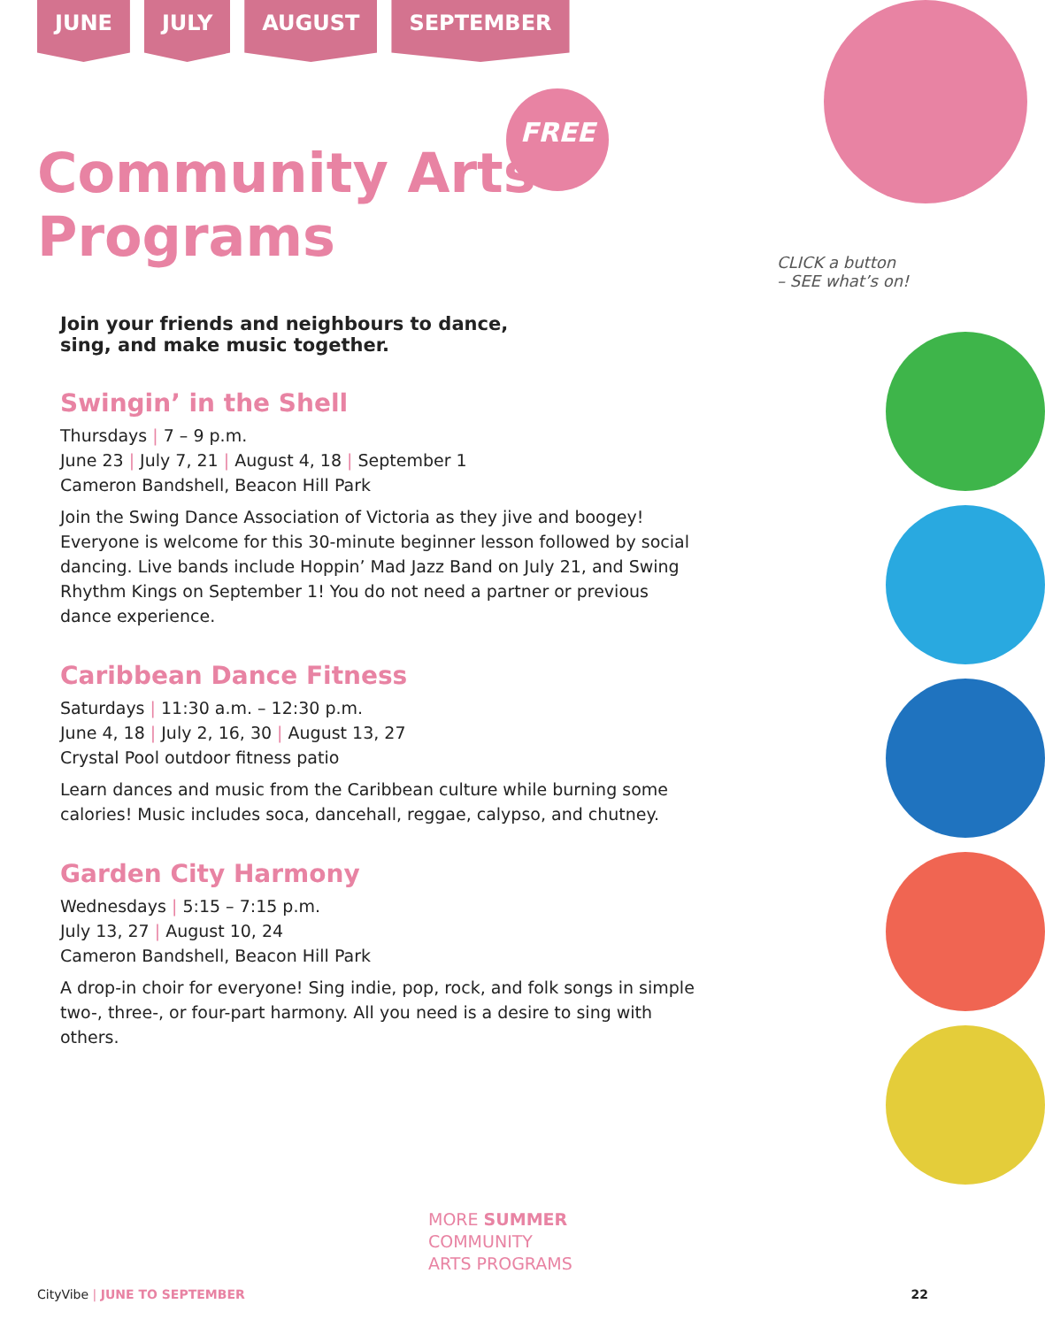JUNE JULY AUGUST SEPTEMBER
FREE
Community Arts
Programs
CLICK a button
– SEE what’s on!
Join your friends and neighbours to dance, sing, and make music together.
Swingin’ in the Shell
Thursdays | 7 – 9 p.m.
June 23 | July 7, 21 | August 4, 18 | September 1
Cameron Bandshell, Beacon Hill Park
Join the Swing Dance Association of Victoria as they jive and boogey! Everyone is welcome for this 30-minute beginner lesson followed by social dancing. Live bands include Hoppin’ Mad Jazz Band on July 21, and Swing Rhythm Kings on September 1! You do not need a partner or previous dance experience.
Caribbean Dance Fitness
Saturdays | 11:30 a.m. – 12:30 p.m.
June 4, 18 | July 2, 16, 30 | August 13, 27
Crystal Pool outdoor fitness patio
Learn dances and music from the Caribbean culture while burning some calories! Music includes soca, dancehall, reggae, calypso, and chutney.
Garden City Harmony
Wednesdays | 5:15 – 7:15 p.m.
July 13, 27 | August 10, 24
Cameron Bandshell, Beacon Hill Park
A drop-in choir for everyone! Sing indie, pop, rock, and folk songs in simple two-, three-, or four-part harmony. All you need is a desire to sing with others.
MORE SUMMER
COMMUNITY
ARTS PROGRAMS
CityVibe | JUNE TO SEPTEMBER 22